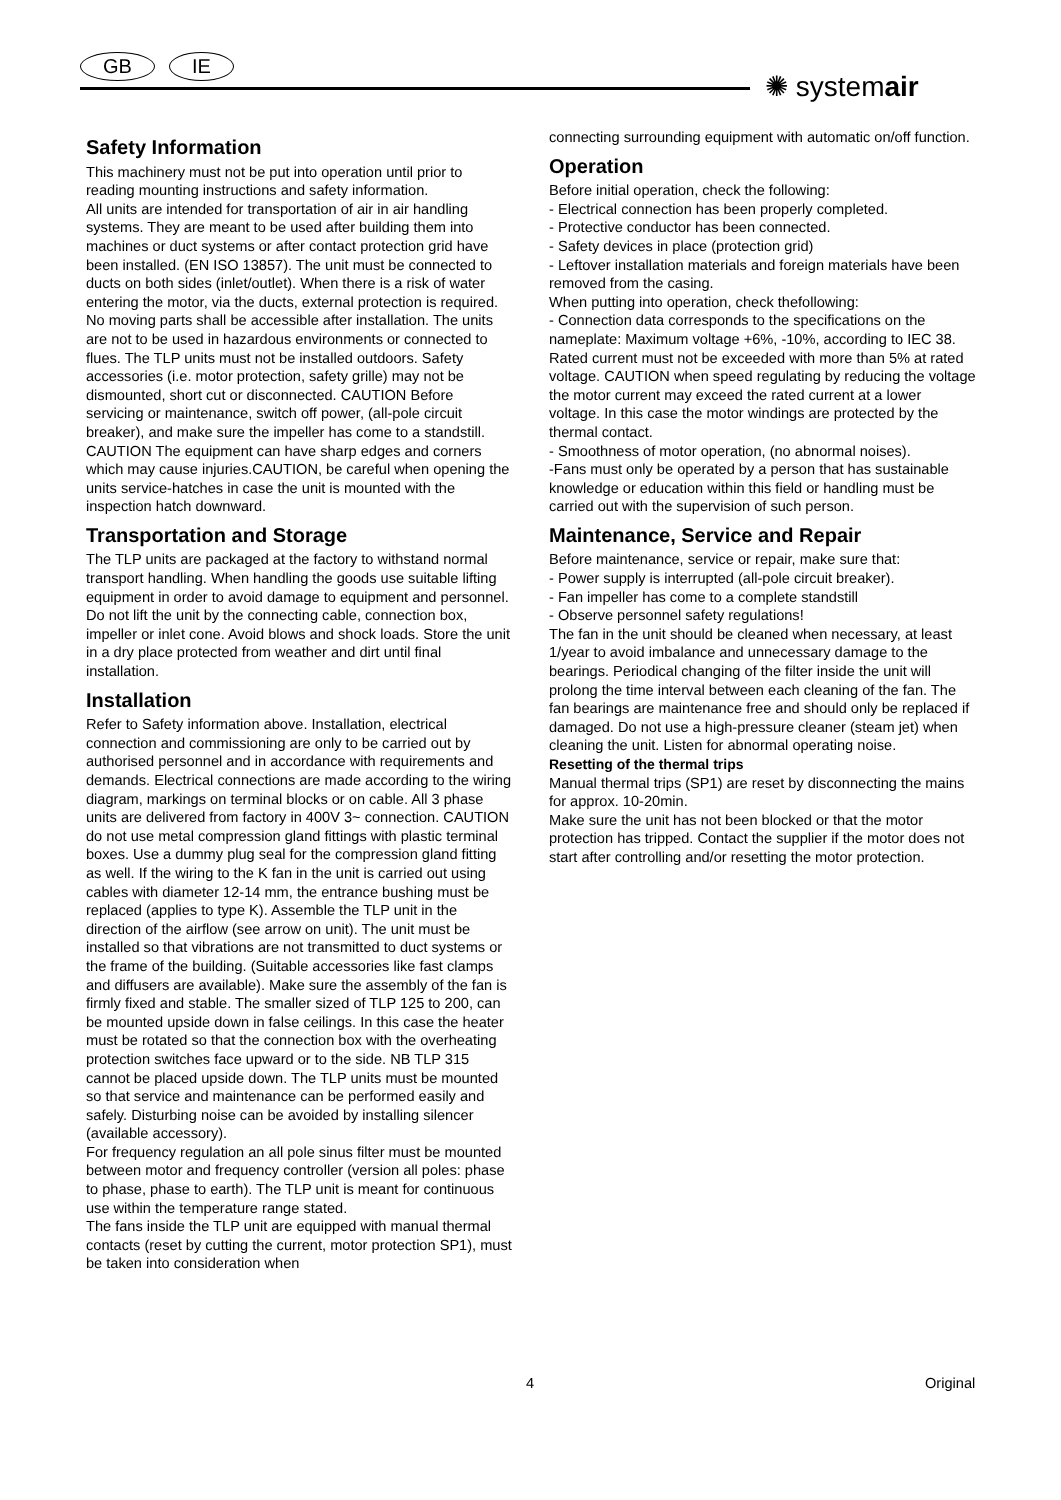GB IE
✺ systemair
Safety Information
This machinery must not be put into operation until prior to reading mounting instructions and safety information.
All units are intended for transportation of air in air handling systems. They are meant to be used after building them into machines or duct systems or after contact protection grid have been installed. (EN ISO 13857). The unit must be connected to ducts on both sides (inlet/outlet). When there is a risk of water entering the motor, via the ducts, external protection is required. No moving parts shall be accessible after installation. The units are not to be used in hazardous environments or connected to flues. The TLP units must not be installed outdoors. Safety accessories (i.e. motor protection, safety grille) may not be dismounted, short cut or disconnected. CAUTION Before servicing or maintenance, switch off power, (all-pole circuit breaker), and make sure the impeller has come to a standstill. CAUTION The equipment can have sharp edges and corners which may cause injuries.CAUTION, be careful when opening the units service-hatches in case the unit is mounted with the inspection hatch downward.
Transportation and Storage
The TLP units are packaged at the factory to withstand normal transport handling. When handling the goods use suitable lifting equipment in order to avoid damage to equipment and personnel. Do not lift the unit by the connecting cable, connection box, impeller or inlet cone. Avoid blows and shock loads. Store the unit in a dry place protected from weather and dirt until final installation.
Installation
Refer to Safety information above. Installation, electrical connection and commissioning are only to be carried out by authorised personnel and in accordance with requirements and demands. Electrical connections are made according to the wiring diagram, markings on terminal blocks or on cable. All 3 phase units are delivered from factory in 400V 3~ connection. CAUTION do not use metal compression gland fittings with plastic terminal boxes. Use a dummy plug seal for the compression gland fitting as well. If the wiring to the K fan in the unit is carried out using cables with diameter 12-14 mm, the entrance bushing must be replaced (applies to type K). Assemble the TLP unit in the direction of the airflow (see arrow on unit). The unit must be installed so that vibrations are not transmitted to duct systems or the frame of the building. (Suitable accessories like fast clamps and diffusers are available). Make sure the assembly of the fan is firmly fixed and stable. The smaller sized of TLP 125 to 200, can be mounted upside down in false ceilings. In this case the heater must be rotated so that the connection box with the overheating protection switches face upward or to the side. NB TLP 315 cannot be placed upside down. The TLP units must be mounted so that service and maintenance can be performed easily and safely. Disturbing noise can be avoided by installing silencer (available accessory).
For frequency regulation an all pole sinus filter must be mounted between motor and frequency controller (version all poles: phase to phase, phase to earth). The TLP unit is meant for continuous use within the temperature range stated.
The fans inside the TLP unit are equipped with manual thermal contacts (reset by cutting the current, motor protection SP1), must be taken into consideration when
connecting surrounding equipment with automatic on/off function.
Operation
Before initial operation, check the following:
- Electrical connection has been properly completed.
- Protective conductor has been connected.
- Safety devices in place (protection grid)
- Leftover installation materials and foreign materials have been removed from the casing.
When putting into operation, check thefollowing:
- Connection data corresponds to the specifications on the nameplate: Maximum voltage +6%, -10%, according to IEC 38. Rated current must not be exceeded with more than 5% at rated voltage. CAUTION when speed regulating by reducing the voltage the motor current may exceed the rated current at a lower voltage. In this case the motor windings are protected by the thermal contact.
- Smoothness of motor operation, (no abnormal noises).
-Fans must only be operated by a person that has sustainable knowledge or education within this field or handling must be carried out with the supervision of such person.
Maintenance, Service and Repair
Before maintenance, service or repair, make sure that:
- Power supply is interrupted (all-pole circuit breaker).
- Fan impeller has come to a complete standstill
- Observe personnel safety regulations!
The fan in the unit should be cleaned when necessary, at least 1/year to avoid imbalance and unnecessary damage to the bearings. Periodical changing of the filter inside the unit will prolong the time interval between each cleaning of the fan. The fan bearings are maintenance free and should only be replaced if damaged. Do not use a high-pressure cleaner (steam jet) when cleaning the unit. Listen for abnormal operating noise.
Resetting of the thermal trips
Manual thermal trips (SP1) are reset by disconnecting the mains for approx. 10-20min.
Make sure the unit has not been blocked or that the motor protection has tripped. Contact the supplier if the motor does not start after controlling and/or resetting the motor protection.
4 Original